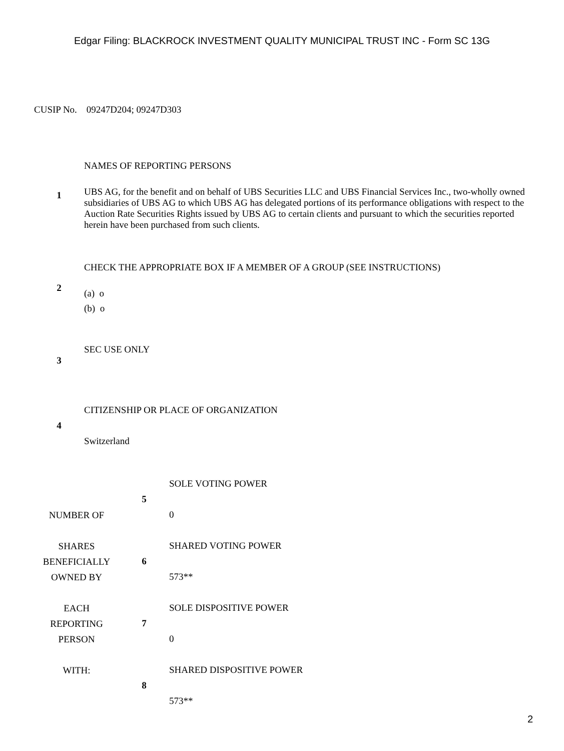Edgar Filing: BLACKROCK INVESTMENT QUALITY MUNICIPAL TRUST INC - Form SC 13G
CUSIP No. 09247D204; 09247D303
| 1 | NAMES OF REPORTING PERSONS UBS AG, for the benefit and on behalf of UBS Securities LLC and UBS Financial Services Inc., two-wholly owned subsidiaries of UBS AG to which UBS AG has delegated portions of its performance obligations with respect to the Auction Rate Securities Rights issued by UBS AG to certain clients and pursuant to which the securities reported herein have been purchased from such clients. |
| 2 | CHECK THE APPROPRIATE BOX IF A MEMBER OF A GROUP (SEE INSTRUCTIONS) (a) o (b) o |
| 3 | SEC USE ONLY |
| 4 | CITIZENSHIP OR PLACE OF ORGANIZATION Switzerland |
| NUMBER OF SHARES BENEFICIALLY OWNED BY EACH REPORTING PERSON WITH: | 5 | SOLE VOTING POWER 0 |
| | 6 | SHARED VOTING POWER 573** |
| | 7 | SOLE DISPOSITIVE POWER 0 |
| | 8 | SHARED DISPOSITIVE POWER 573** |
2